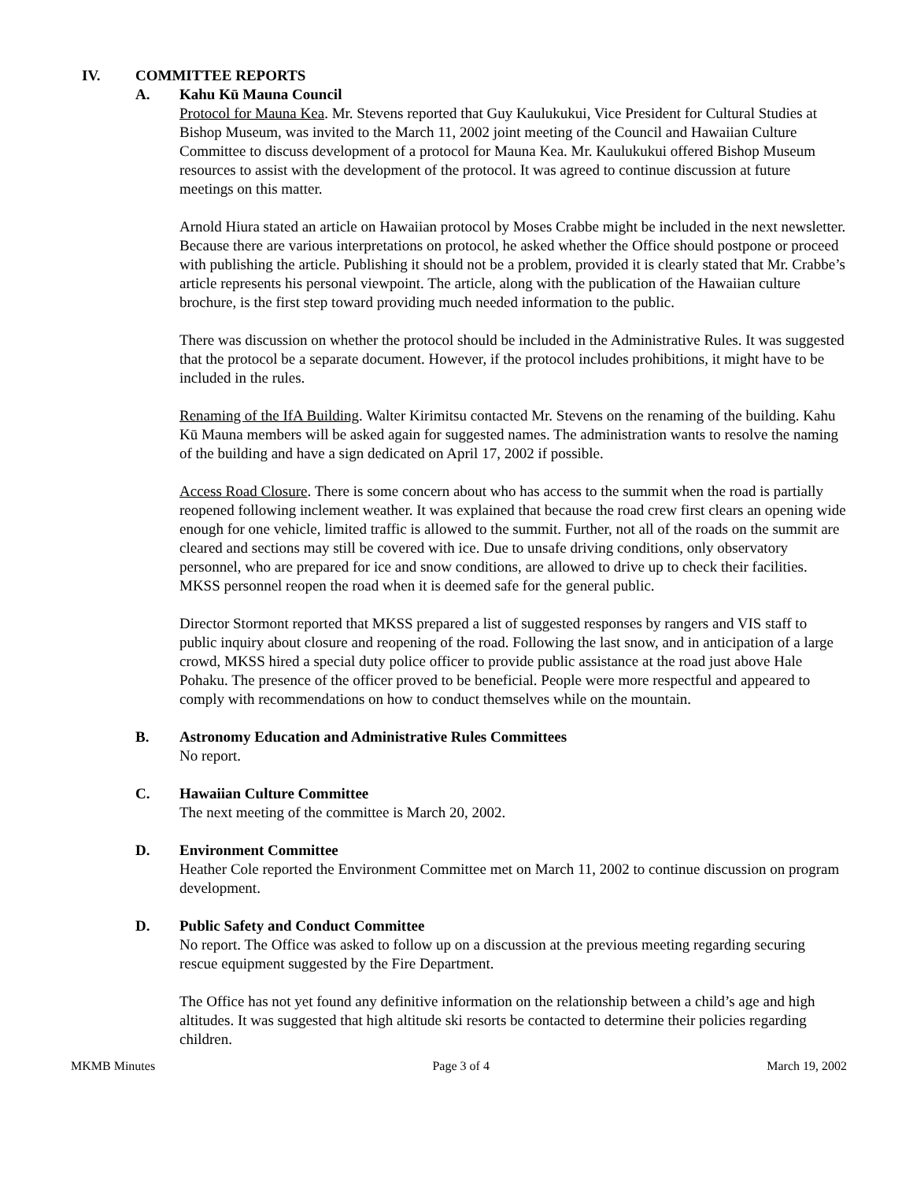IV. COMMITTEE REPORTS
A. Kahu Kū Mauna Council
Protocol for Mauna Kea. Mr. Stevens reported that Guy Kaulukukui, Vice President for Cultural Studies at Bishop Museum, was invited to the March 11, 2002 joint meeting of the Council and Hawaiian Culture Committee to discuss development of a protocol for Mauna Kea. Mr. Kaulukukui offered Bishop Museum resources to assist with the development of the protocol. It was agreed to continue discussion at future meetings on this matter.
Arnold Hiura stated an article on Hawaiian protocol by Moses Crabbe might be included in the next newsletter. Because there are various interpretations on protocol, he asked whether the Office should postpone or proceed with publishing the article. Publishing it should not be a problem, provided it is clearly stated that Mr. Crabbe’s article represents his personal viewpoint. The article, along with the publication of the Hawaiian culture brochure, is the first step toward providing much needed information to the public.
There was discussion on whether the protocol should be included in the Administrative Rules. It was suggested that the protocol be a separate document. However, if the protocol includes prohibitions, it might have to be included in the rules.
Renaming of the IfA Building. Walter Kirimitsu contacted Mr. Stevens on the renaming of the building. Kahu Kū Mauna members will be asked again for suggested names. The administration wants to resolve the naming of the building and have a sign dedicated on April 17, 2002 if possible.
Access Road Closure. There is some concern about who has access to the summit when the road is partially reopened following inclement weather. It was explained that because the road crew first clears an opening wide enough for one vehicle, limited traffic is allowed to the summit. Further, not all of the roads on the summit are cleared and sections may still be covered with ice. Due to unsafe driving conditions, only observatory personnel, who are prepared for ice and snow conditions, are allowed to drive up to check their facilities. MKSS personnel reopen the road when it is deemed safe for the general public.
Director Stormont reported that MKSS prepared a list of suggested responses by rangers and VIS staff to public inquiry about closure and reopening of the road. Following the last snow, and in anticipation of a large crowd, MKSS hired a special duty police officer to provide public assistance at the road just above Hale Pohaku. The presence of the officer proved to be beneficial. People were more respectful and appeared to comply with recommendations on how to conduct themselves while on the mountain.
B. Astronomy Education and Administrative Rules Committees
No report.
C. Hawaiian Culture Committee
The next meeting of the committee is March 20, 2002.
D. Environment Committee
Heather Cole reported the Environment Committee met on March 11, 2002 to continue discussion on program development.
D. Public Safety and Conduct Committee
No report. The Office was asked to follow up on a discussion at the previous meeting regarding securing rescue equipment suggested by the Fire Department.
The Office has not yet found any definitive information on the relationship between a child’s age and high altitudes. It was suggested that high altitude ski resorts be contacted to determine their policies regarding children.
MKMB Minutes Page 3 of 4 March 19, 2002